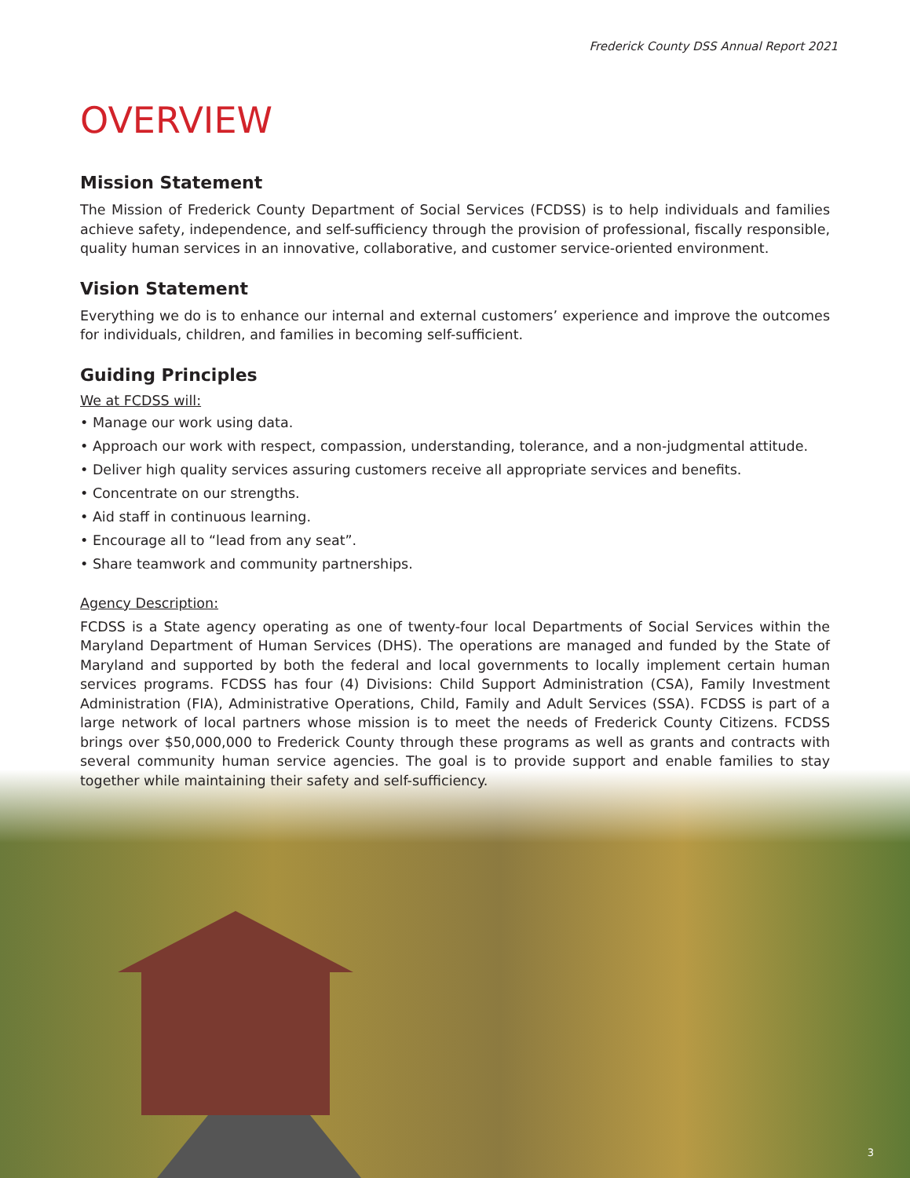Frederick County DSS Annual Report 2021
OVERVIEW
Mission Statement
The Mission of Frederick County Department of Social Services (FCDSS) is to help individuals and families achieve safety, independence, and self-sufficiency through the provision of professional, fiscally responsible, quality human services in an innovative, collaborative, and customer service-oriented environment.
Vision Statement
Everything we do is to enhance our internal and external customers’ experience and improve the outcomes for individuals, children, and families in becoming self-sufficient.
Guiding Principles
We at FCDSS will:
• Manage our work using data.
• Approach our work with respect, compassion, understanding, tolerance, and a non-judgmental attitude.
• Deliver high quality services assuring customers receive all appropriate services and benefits.
• Concentrate on our strengths.
• Aid staff in continuous learning.
• Encourage all to “lead from any seat”.
• Share teamwork and community partnerships.
Agency Description:
FCDSS is a State agency operating as one of twenty-four local Departments of Social Services within the Maryland Department of Human Services (DHS). The operations are managed and funded by the State of Maryland and supported by both the federal and local governments to locally implement certain human services programs. FCDSS has four (4) Divisions: Child Support Administration (CSA), Family Investment Administration (FIA), Administrative Operations, Child, Family and Adult Services (SSA). FCDSS is part of a large network of local partners whose mission is to meet the needs of Frederick County Citizens. FCDSS brings over $50,000,000 to Frederick County through these programs as well as grants and contracts with several community human service agencies. The goal is to provide support and enable families to stay together while maintaining their safety and self-sufficiency.
3